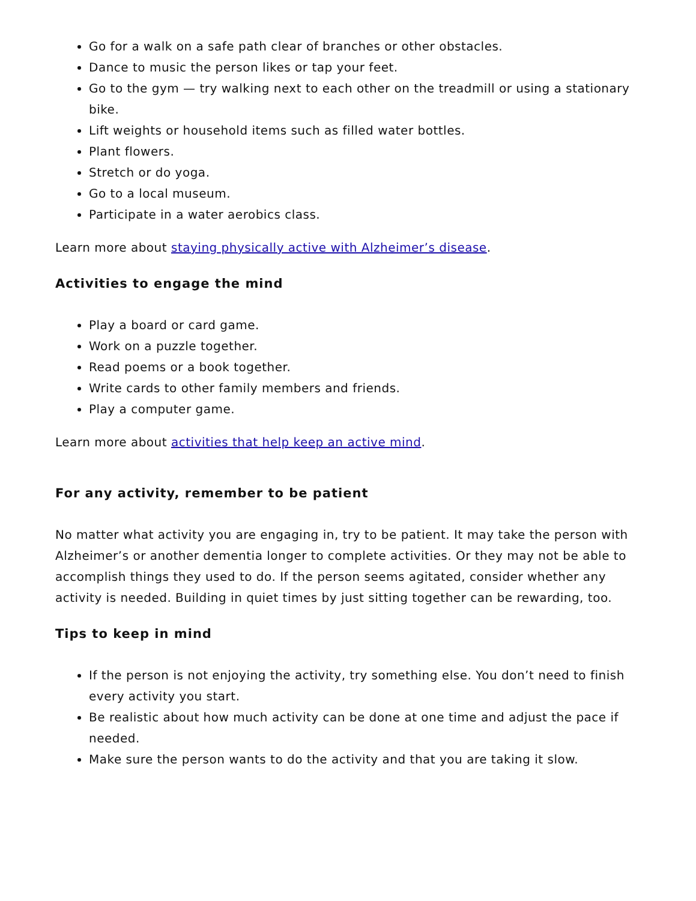Go for a walk on a safe path clear of branches or other obstacles.
Dance to music the person likes or tap your feet.
Go to the gym — try walking next to each other on the treadmill or using a stationary bike.
Lift weights or household items such as filled water bottles.
Plant flowers.
Stretch or do yoga.
Go to a local museum.
Participate in a water aerobics class.
Learn more about staying physically active with Alzheimer’s disease.
Activities to engage the mind
Play a board or card game.
Work on a puzzle together.
Read poems or a book together.
Write cards to other family members and friends.
Play a computer game.
Learn more about activities that help keep an active mind.
For any activity, remember to be patient
No matter what activity you are engaging in, try to be patient. It may take the person with Alzheimer’s or another dementia longer to complete activities. Or they may not be able to accomplish things they used to do. If the person seems agitated, consider whether any activity is needed. Building in quiet times by just sitting together can be rewarding, too.
Tips to keep in mind
If the person is not enjoying the activity, try something else. You don’t need to finish every activity you start.
Be realistic about how much activity can be done at one time and adjust the pace if needed.
Make sure the person wants to do the activity and that you are taking it slow.